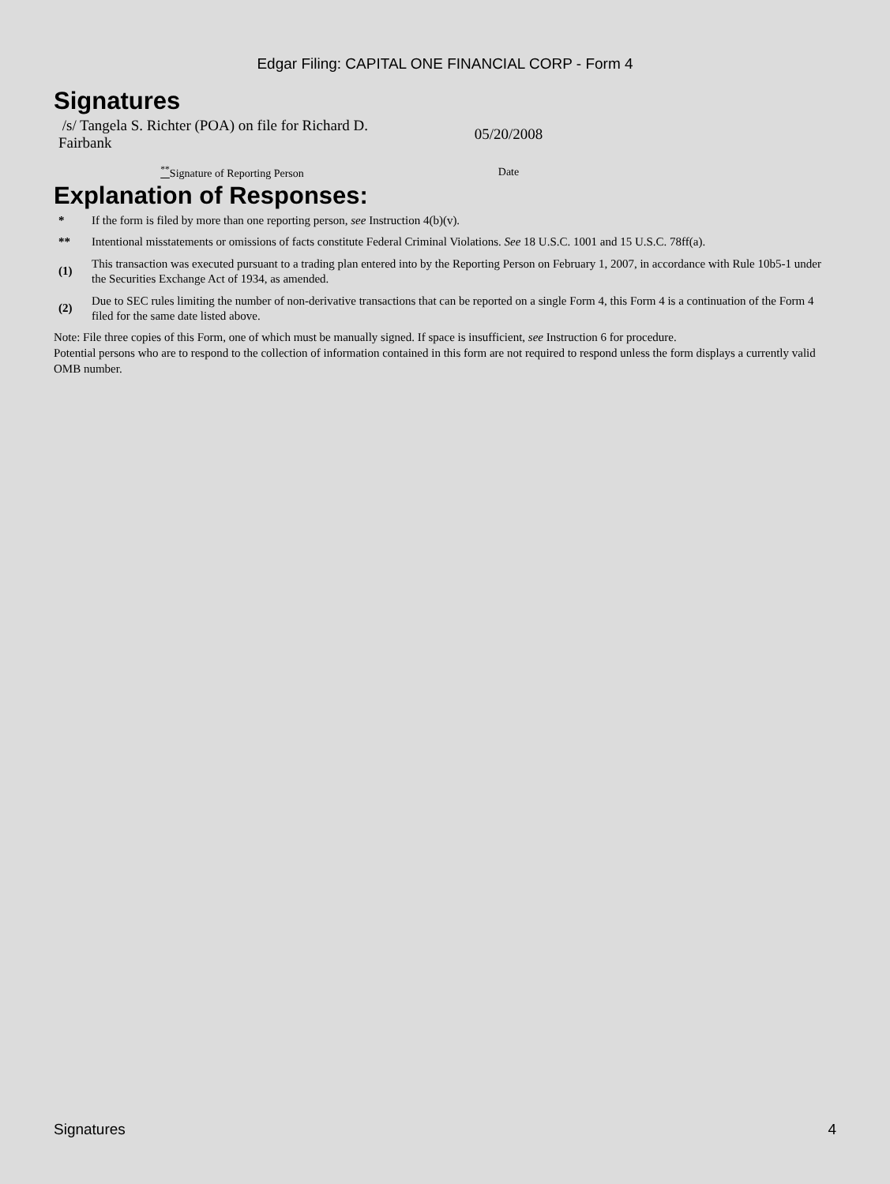Edgar Filing: CAPITAL ONE FINANCIAL CORP - Form 4
Signatures
| /s/ Tangela S. Richter (POA) on file for Richard D. Fairbank | 05/20/2008 |
| <sup>**</sup> Signature of Reporting Person | Date |
Explanation of Responses:
| * | If the form is filed by more than one reporting person, see Instruction 4(b)(v). |
| ** | Intentional misstatements or omissions of facts constitute Federal Criminal Violations. See 18 U.S.C. 1001 and 15 U.S.C. 78ff(a). |
| (1) | This transaction was executed pursuant to a trading plan entered into by the Reporting Person on February 1, 2007, in accordance with Rule 10b5-1 under the Securities Exchange Act of 1934, as amended. |
| (2) | Due to SEC rules limiting the number of non-derivative transactions that can be reported on a single Form 4, this Form 4 is a continuation of the Form 4 filed for the same date listed above. |
Note: File three copies of this Form, one of which must be manually signed. If space is insufficient, see Instruction 6 for procedure.
Potential persons who are to respond to the collection of information contained in this form are not required to respond unless the form displays a currently valid OMB number.
Signatures 4